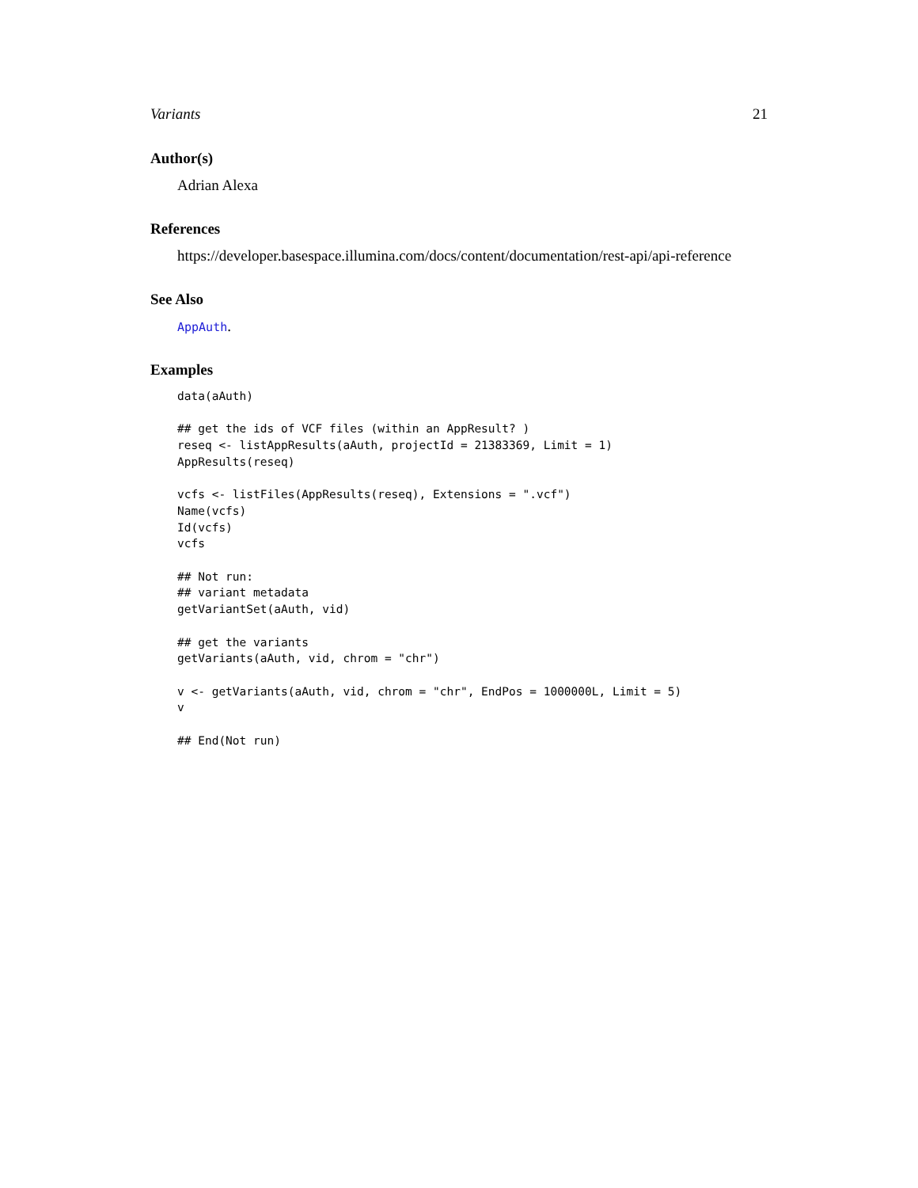Variants 21
Author(s)
Adrian Alexa
References
https://developer.basespace.illumina.com/docs/content/documentation/rest-api/api-reference
See Also
AppAuth.
Examples
data(aAuth)

## get the ids of VCF files (within an AppResult? )
reseq <- listAppResults(aAuth, projectId = 21383369, Limit = 1)
AppResults(reseq)

vcfs <- listFiles(AppResults(reseq), Extensions = ".vcf")
Name(vcfs)
Id(vcfs)
vcfs

## Not run:
## variant metadata
getVariantSet(aAuth, vid)

## get the variants
getVariants(aAuth, vid, chrom = "chr")

v <- getVariants(aAuth, vid, chrom = "chr", EndPos = 1000000L, Limit = 5)
v

## End(Not run)